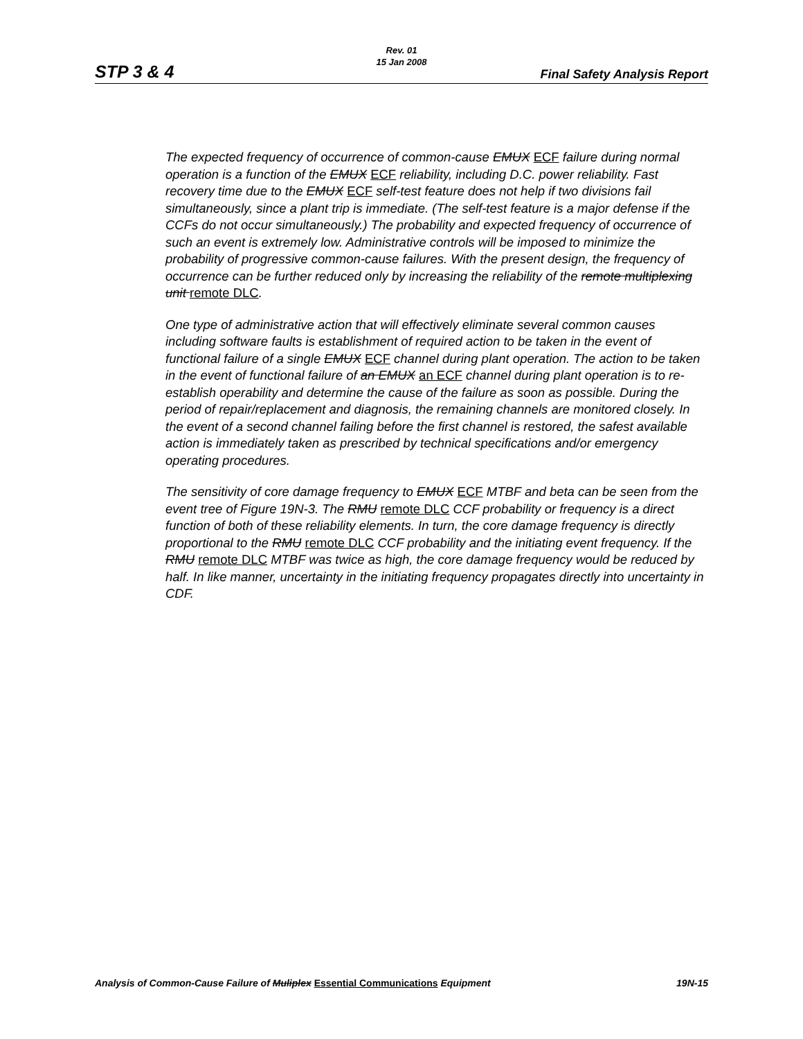Rev. 01
15 Jan 2008
STP 3 & 4 Final Safety Analysis Report
The expected frequency of occurrence of common-cause EMUX ECF failure during normal operation is a function of the EMUX ECF reliability, including D.C. power reliability. Fast recovery time due to the EMUX ECF self-test feature does not help if two divisions fail simultaneously, since a plant trip is immediate. (The self-test feature is a major defense if the CCFs do not occur simultaneously.) The probability and expected frequency of occurrence of such an event is extremely low. Administrative controls will be imposed to minimize the probability of progressive common-cause failures. With the present design, the frequency of occurrence can be further reduced only by increasing the reliability of the remote multiplexing unit remote DLC.
One type of administrative action that will effectively eliminate several common causes including software faults is establishment of required action to be taken in the event of functional failure of a single EMUX ECF channel during plant operation. The action to be taken in the event of functional failure of an EMUX an ECF channel during plant operation is to re-establish operability and determine the cause of the failure as soon as possible. During the period of repair/replacement and diagnosis, the remaining channels are monitored closely. In the event of a second channel failing before the first channel is restored, the safest available action is immediately taken as prescribed by technical specifications and/or emergency operating procedures.
The sensitivity of core damage frequency to EMUX ECF MTBF and beta can be seen from the event tree of Figure 19N-3. The RMU remote DLC CCF probability or frequency is a direct function of both of these reliability elements. In turn, the core damage frequency is directly proportional to the RMU remote DLC CCF probability and the initiating event frequency. If the RMU remote DLC MTBF was twice as high, the core damage frequency would be reduced by half. In like manner, uncertainty in the initiating frequency propagates directly into uncertainty in CDF.
Analysis of Common-Cause Failure of Muliplex Essential Communications Equipment 19N-15